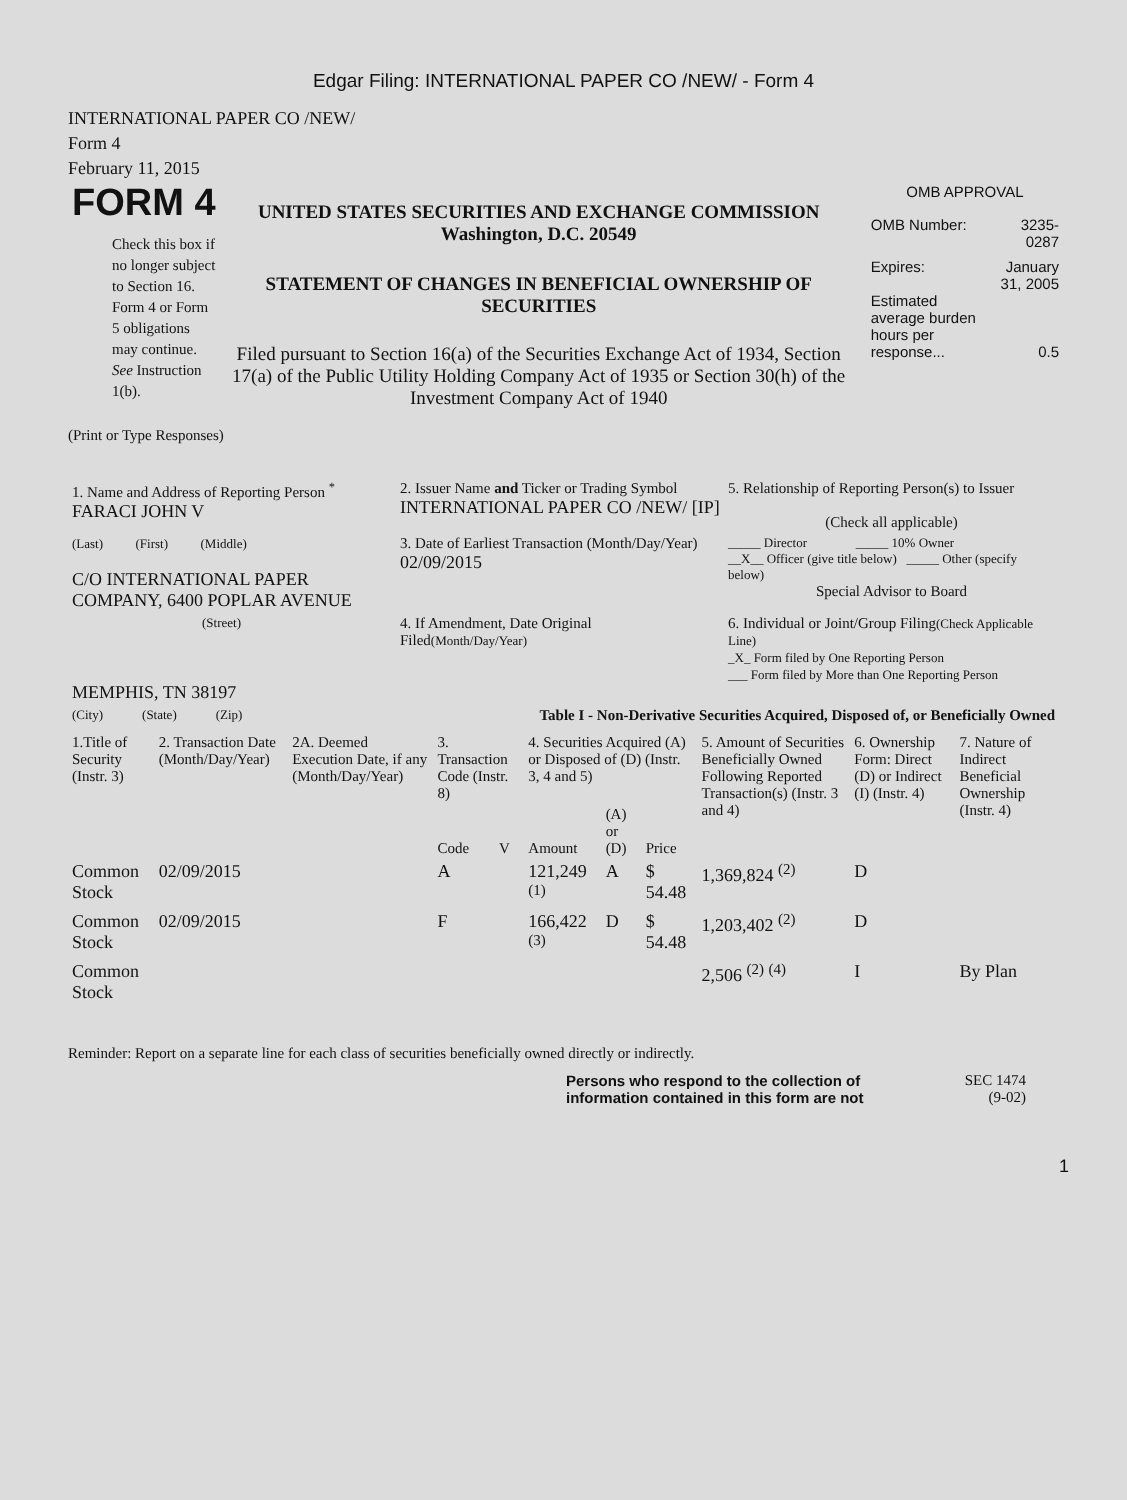Edgar Filing: INTERNATIONAL PAPER CO /NEW/ - Form 4
INTERNATIONAL PAPER CO /NEW/
Form 4
February 11, 2015
FORM 4
Check this box if no longer subject to Section 16. Form 4 or Form 5 obligations may continue. See Instruction 1(b).
UNITED STATES SECURITIES AND EXCHANGE COMMISSION
Washington, D.C. 20549
STATEMENT OF CHANGES IN BENEFICIAL OWNERSHIP OF SECURITIES
Filed pursuant to Section 16(a) of the Securities Exchange Act of 1934, Section 17(a) of the Public Utility Holding Company Act of 1935 or Section 30(h) of the Investment Company Act of 1940
OMB APPROVAL
| OMB Number: | 3235-0287 |
| Expires: | January 31, 2005 |
| Estimated average burden hours per response... | 0.5 |
(Print or Type Responses)
| 1. Name and Address of Reporting Person <sup>*</sup> FARACI JOHN V | 2. Issuer Name and Ticker or Trading Symbol INTERNATIONAL PAPER CO /NEW/ [IP] | 5. Relationship of Reporting Person(s) to Issuer (Check all applicable) |
| (Last) (First) (Middle) C/O INTERNATIONAL PAPER COMPANY, 6400 POPLAR AVENUE | 3. Date of Earliest Transaction (Month/Day/Year) 02/09/2015 | _____ Director _____ 10% Owner __X__ Officer (give title below) _____ Other (specify below) Special Advisor to Board |
| (Street) MEMPHIS, TN 38197 | 4. If Amendment, Date Original Filed (Month/Day/Year) | 6. Individual or Joint/Group Filing (Check Applicable Line) _X_ Form filed by One Reporting Person ___ Form filed by More than One Reporting Person |
| (City) (State) (Zip) | Table I - Non-Derivative Securities Acquired, Disposed of, or Beneficially Owned | |
| 1.Title of Security (Instr. 3) | 2. Transaction Date (Month/Day/Year) | 2A. Deemed Execution Date, if any (Month/Day/Year) | 3. Transaction Code (Instr. 8) | | 4. Securities Acquired (A) or Disposed of (D) (Instr. 3, 4 and 5) | | | 5. Amount of Securities Beneficially Owned Following Reported Transaction(s) (Instr. 3 and 4) | 6. Ownership Form: Direct (D) or Indirect (I) (Instr. 4) | 7. Nature of Indirect Beneficial Ownership (Instr. 4) |
| --- | --- | --- | --- | --- | --- | --- | --- | --- | --- | --- |
| | | | Code | V | Amount | (A) or (D) | Price | | | |
| Common Stock | 02/09/2015 | | A | | 121,249 <sup>(1)</sup> | A | $ 54.48 | 1,369,824 <sup>(2)</sup> | D | |
| Common Stock | 02/09/2015 | | F | | 166,422 <sup>(3)</sup> | D | $ 54.48 | 1,203,402 <sup>(2)</sup> | D | |
| Common Stock | | | | | | | | 2,506 <sup>(2)</sup> <sup>(4)</sup> | I | By Plan |
Reminder: Report on a separate line for each class of securities beneficially owned directly or indirectly.
Persons who respond to the collection of information contained in this form are not
SEC 1474
(9-02)
1